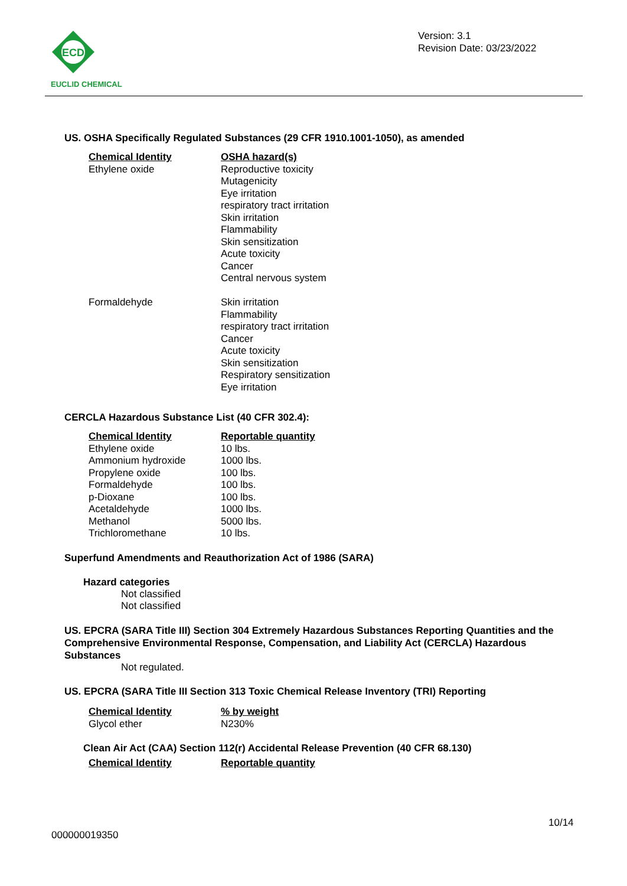ECD
EUCLID CHEMICAL
Version: 3.1
Revision Date: 03/23/2022
US. OSHA Specifically Regulated Substances (29 CFR 1910.1001-1050), as amended
| Chemical Identity | OSHA hazard(s) |
| --- | --- |
| Ethylene oxide | Reproductive toxicity Mutagenicity Eye irritation respiratory tract irritation Skin irritation Flammability Skin sensitization Acute toxicity Cancer Central nervous system |
| Formaldehyde | Skin irritation Flammability respiratory tract irritation Cancer Acute toxicity Skin sensitization Respiratory sensitization Eye irritation |
CERCLA Hazardous Substance List (40 CFR 302.4):
| Chemical Identity | Reportable quantity |
| --- | --- |
| Ethylene oxide | 10 lbs. |
| Ammonium hydroxide | 1000 lbs. |
| Propylene oxide | 100 lbs. |
| Formaldehyde | 100 lbs. |
| p-Dioxane | 100 lbs. |
| Acetaldehyde | 1000 lbs. |
| Methanol | 5000 lbs. |
| Trichloromethane | 10 lbs. |
Superfund Amendments and Reauthorization Act of 1986 (SARA)
Hazard categories
Not classified
Not classified
US. EPCRA (SARA Title III) Section 304 Extremely Hazardous Substances Reporting Quantities and the Comprehensive Environmental Response, Compensation, and Liability Act (CERCLA) Hazardous Substances
Not regulated.
US. EPCRA (SARA Title III Section 313 Toxic Chemical Release Inventory (TRI) Reporting
| Chemical Identity | % by weight |
| --- | --- |
| Glycol ether | N230% |
Clean Air Act (CAA) Section 112(r) Accidental Release Prevention (40 CFR 68.130)
| Chemical Identity | Reportable quantity |
| --- | --- |
10/14
000000019350